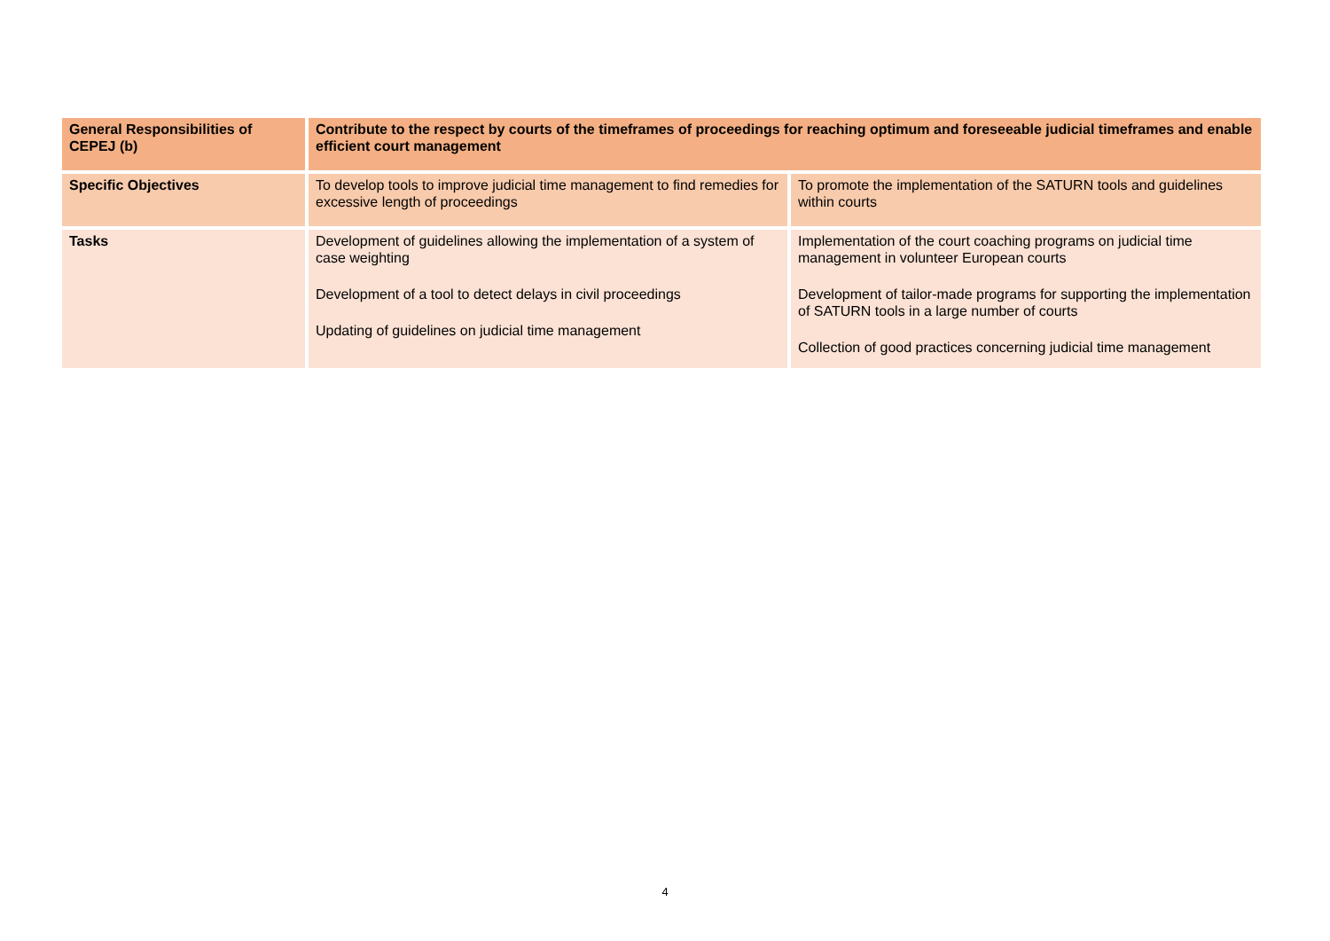| General Responsibilities of CEPEJ (b) | Contribute to the respect by courts of the timeframes of proceedings for reaching optimum and foreseeable judicial timeframes and enable efficient court management | |
| --- | --- | --- |
| Specific Objectives | To develop tools to improve judicial time management to find remedies for excessive length of proceedings | To promote the implementation of the SATURN tools and guidelines within courts |
| Tasks | Development of guidelines allowing the implementation of a system of case weighting Development of a tool to detect delays in civil proceedings Updating of guidelines on judicial time management | Implementation of the court coaching programs on judicial time management in volunteer European courts Development of tailor-made programs for supporting the implementation of SATURN tools in a large number of courts Collection of good practices concerning judicial time management |
4